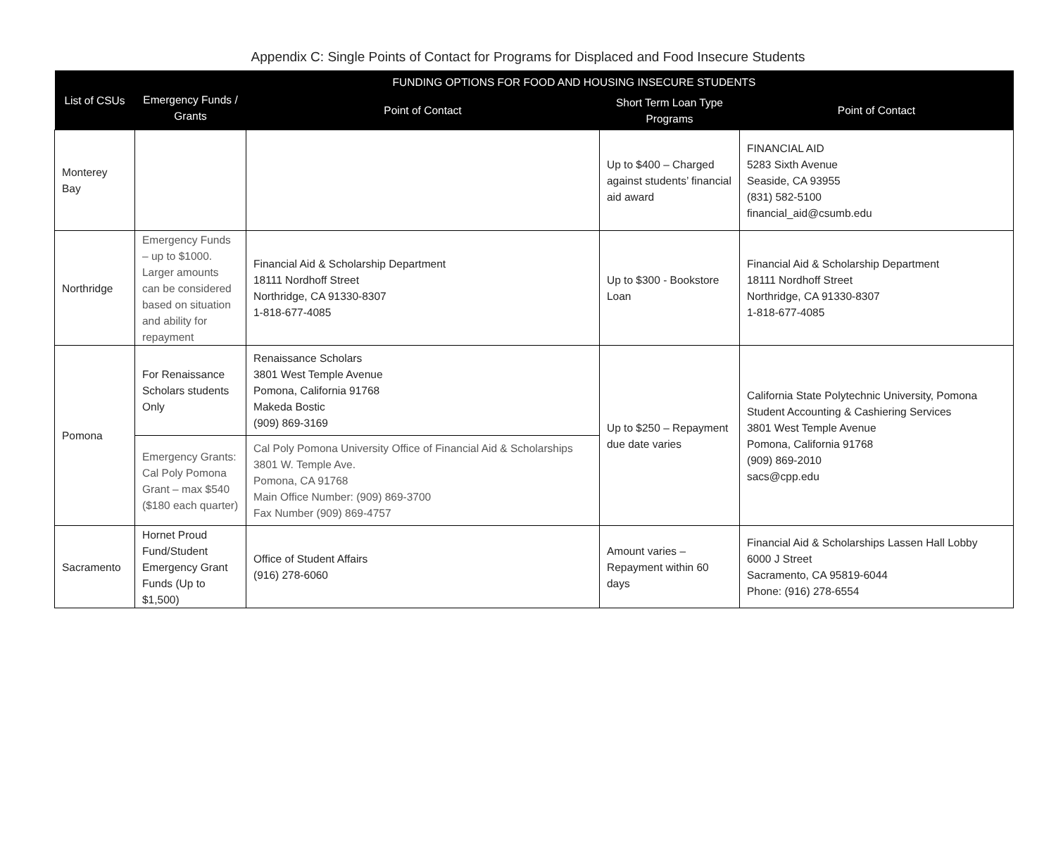Appendix C: Single Points of Contact for Programs for Displaced and Food Insecure Students
| List of CSUs | FUNDING OPTIONS FOR FOOD AND HOUSING INSECURE STUDENTS | | | |
| --- | --- | --- | --- | --- |
| | Emergency Funds / Grants | Point of Contact | Short Term Loan Type Programs | Point of Contact |
| Monterey Bay | | | Up to $400 – Charged against students’ financial aid award | FINANCIAL AID 5283 Sixth Avenue Seaside, CA 93955 (831) 582-5100 financial_aid@csumb.edu |
| Northridge | Emergency Funds – up to $1000. Larger amounts can be considered based on situation and ability for repayment | Financial Aid & Scholarship Department 18111 Nordhoff Street Northridge, CA 91330-8307 1-818-677-4085 | Up to $300 - Bookstore Loan | Financial Aid & Scholarship Department 18111 Nordhoff Street Northridge, CA 91330-8307 1-818-677-4085 |
| Pomona | For Renaissance Scholars students Only | Renaissance Scholars 3801 West Temple Avenue Pomona, California 91768 Makeda Bostic (909) 869-3169 | Up to $250 – Repayment due date varies | California State Polytechnic University, Pomona Student Accounting & Cashiering Services 3801 West Temple Avenue Pomona, California 91768 (909) 869-2010 sacs@cpp.edu |
| | Emergency Grants: Cal Poly Pomona Grant – max $540 ($180 each quarter) | Cal Poly Pomona University Office of Financial Aid & Scholarships 3801 W. Temple Ave. Pomona, CA 91768 Main Office Number: (909) 869-3700 Fax Number (909) 869-4757 | | |
| Sacramento | Hornet Proud Fund/Student Emergency Grant Funds (Up to $1,500) | Office of Student Affairs (916) 278-6060 | Amount varies – Repayment within 60 days | Financial Aid & Scholarships Lassen Hall Lobby 6000 J Street Sacramento, CA 95819-6044 Phone: (916) 278-6554 |